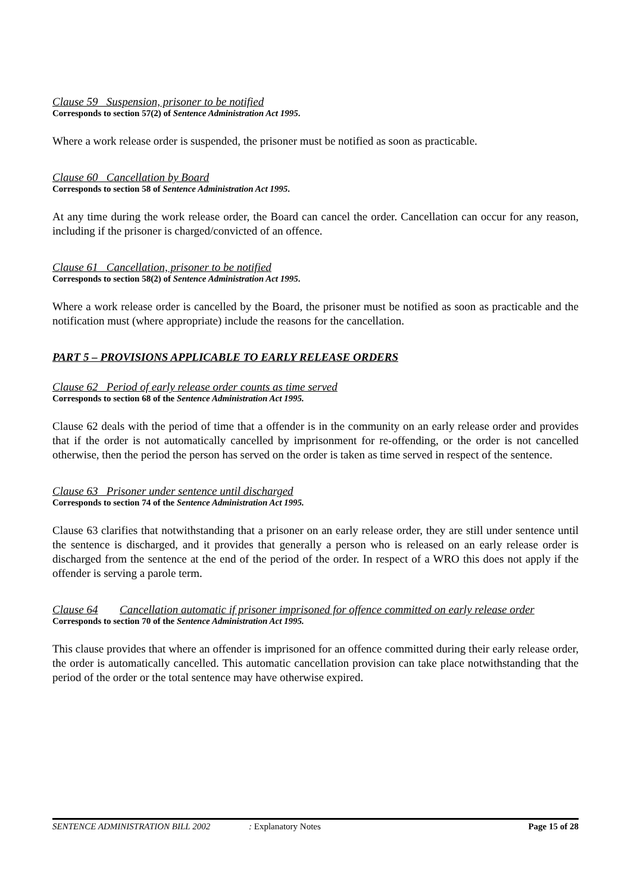Clause 59 Suspension, prisoner to be notified
Corresponds to section 57(2) of Sentence Administration Act 1995.
Where a work release order is suspended, the prisoner must be notified as soon as practicable.
Clause 60 Cancellation by Board
Corresponds to section 58 of Sentence Administration Act 1995.
At any time during the work release order, the Board can cancel the order. Cancellation can occur for any reason, including if the prisoner is charged/convicted of an offence.
Clause 61 Cancellation, prisoner to be notified
Corresponds to section 58(2) of Sentence Administration Act 1995.
Where a work release order is cancelled by the Board, the prisoner must be notified as soon as practicable and the notification must (where appropriate) include the reasons for the cancellation.
PART 5 – PROVISIONS APPLICABLE TO EARLY RELEASE ORDERS
Clause 62 Period of early release order counts as time served
Corresponds to section 68 of the Sentence Administration Act 1995.
Clause 62 deals with the period of time that a offender is in the community on an early release order and provides that if the order is not automatically cancelled by imprisonment for re-offending, or the order is not cancelled otherwise, then the period the person has served on the order is taken as time served in respect of the sentence.
Clause 63 Prisoner under sentence until discharged
Corresponds to section 74 of the Sentence Administration Act 1995.
Clause 63 clarifies that notwithstanding that a prisoner on an early release order, they are still under sentence until the sentence is discharged, and it provides that generally a person who is released on an early release order is discharged from the sentence at the end of the period of the order. In respect of a WRO this does not apply if the offender is serving a parole term.
Clause 64 Cancellation automatic if prisoner imprisoned for offence committed on early release order
Corresponds to section 70 of the Sentence Administration Act 1995.
This clause provides that where an offender is imprisoned for an offence committed during their early release order, the order is automatically cancelled. This automatic cancellation provision can take place notwithstanding that the period of the order or the total sentence may have otherwise expired.
SENTENCE ADMINISTRATION BILL 2002: Explanatory Notes Page 15 of 28